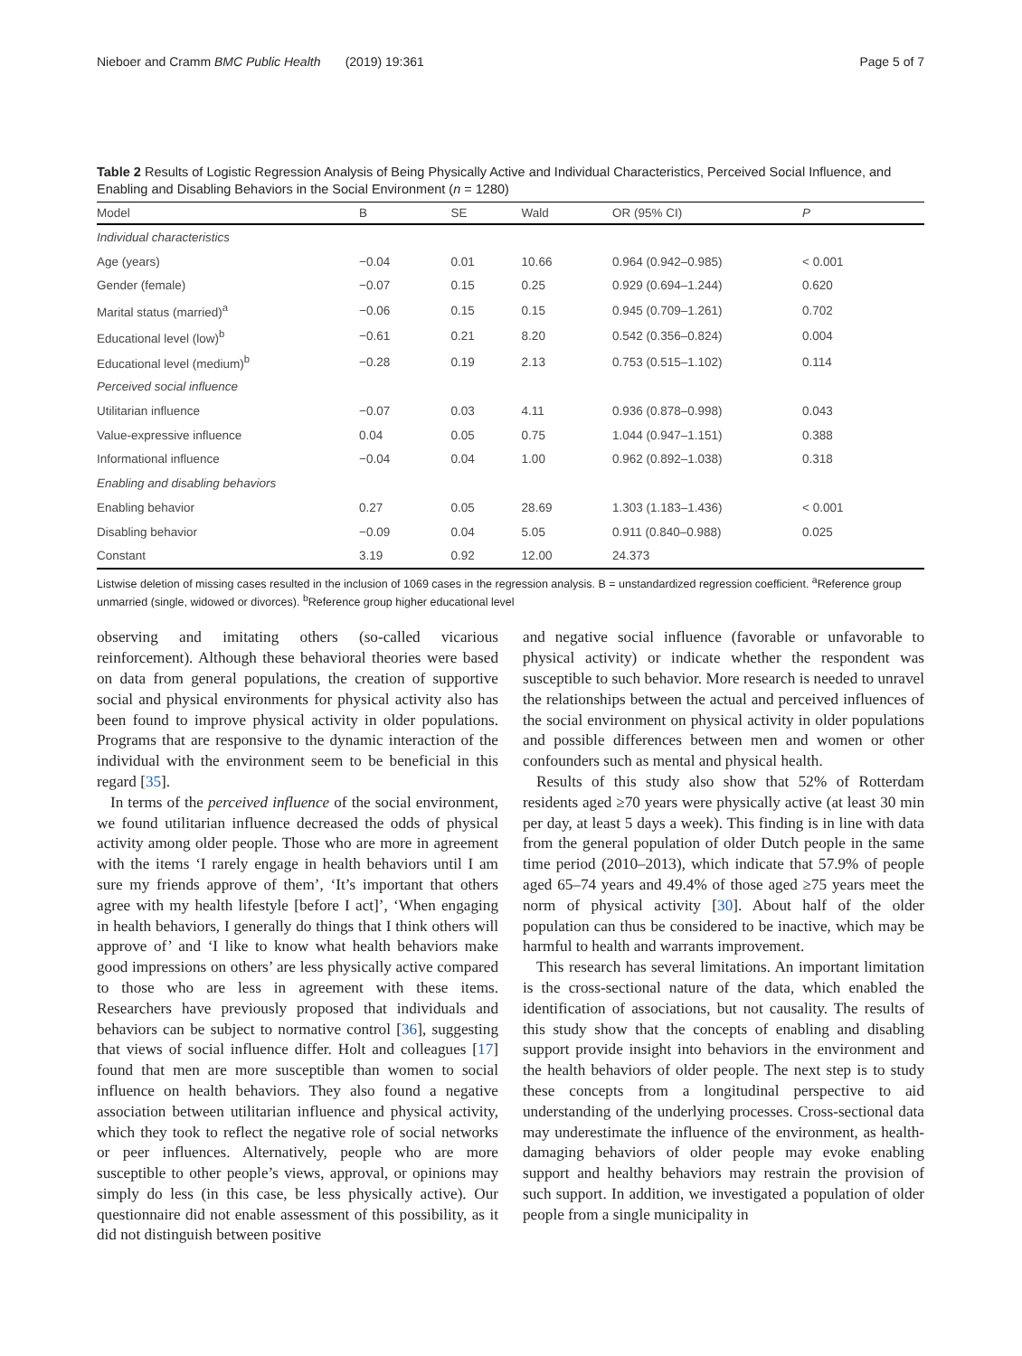Nieboer and Cramm BMC Public Health (2019) 19:361 Page 5 of 7
Table 2 Results of Logistic Regression Analysis of Being Physically Active and Individual Characteristics, Perceived Social Influence, and Enabling and Disabling Behaviors in the Social Environment (n = 1280)
| Model | B | SE | Wald | OR (95% CI) | P |
| --- | --- | --- | --- | --- | --- |
| Individual characteristics | | | | | |
| Age (years) | −0.04 | 0.01 | 10.66 | 0.964 (0.942–0.985) | < 0.001 |
| Gender (female) | −0.07 | 0.15 | 0.25 | 0.929 (0.694–1.244) | 0.620 |
| Marital status (married)<sup>a</sup> | −0.06 | 0.15 | 0.15 | 0.945 (0.709–1.261) | 0.702 |
| Educational level (low)<sup>b</sup> | −0.61 | 0.21 | 8.20 | 0.542 (0.356–0.824) | 0.004 |
| Educational level (medium)<sup>b</sup> | −0.28 | 0.19 | 2.13 | 0.753 (0.515–1.102) | 0.114 |
| Perceived social influence | | | | | |
| Utilitarian influence | −0.07 | 0.03 | 4.11 | 0.936 (0.878–0.998) | 0.043 |
| Value-expressive influence | 0.04 | 0.05 | 0.75 | 1.044 (0.947–1.151) | 0.388 |
| Informational influence | −0.04 | 0.04 | 1.00 | 0.962 (0.892–1.038) | 0.318 |
| Enabling and disabling behaviors | | | | | |
| Enabling behavior | 0.27 | 0.05 | 28.69 | 1.303 (1.183–1.436) | < 0.001 |
| Disabling behavior | −0.09 | 0.04 | 5.05 | 0.911 (0.840–0.988) | 0.025 |
| Constant | 3.19 | 0.92 | 12.00 | 24.373 | |
Listwise deletion of missing cases resulted in the inclusion of 1069 cases in the regression analysis. B = unstandardized regression coefficient. <sup>a</sup>Reference group unmarried (single, widowed or divorces). <sup>b</sup>Reference group higher educational level
observing and imitating others (so-called vicarious reinforcement). Although these behavioral theories were based on data from general populations, the creation of supportive social and physical environments for physical activity also has been found to improve physical activity in older populations. Programs that are responsive to the dynamic interaction of the individual with the environment seem to be beneficial in this regard [35].
In terms of the perceived influence of the social environment, we found utilitarian influence decreased the odds of physical activity among older people. Those who are more in agreement with the items ‘I rarely engage in health behaviors until I am sure my friends approve of them’, ‘It’s important that others agree with my health lifestyle [before I act]’, ‘When engaging in health behaviors, I generally do things that I think others will approve of’ and ‘I like to know what health behaviors make good impressions on others’ are less physically active compared to those who are less in agreement with these items. Researchers have previously proposed that individuals and behaviors can be subject to normative control [36], suggesting that views of social influence differ. Holt and colleagues [17] found that men are more susceptible than women to social influence on health behaviors. They also found a negative association between utilitarian influence and physical activity, which they took to reflect the negative role of social networks or peer influences. Alternatively, people who are more susceptible to other people’s views, approval, or opinions may simply do less (in this case, be less physically active). Our questionnaire did not enable assessment of this possibility, as it did not distinguish between positive
and negative social influence (favorable or unfavorable to physical activity) or indicate whether the respondent was susceptible to such behavior. More research is needed to unravel the relationships between the actual and perceived influences of the social environment on physical activity in older populations and possible differences between men and women or other confounders such as mental and physical health.
Results of this study also show that 52% of Rotterdam residents aged ≥70 years were physically active (at least 30 min per day, at least 5 days a week). This finding is in line with data from the general population of older Dutch people in the same time period (2010–2013), which indicate that 57.9% of people aged 65–74 years and 49.4% of those aged ≥75 years meet the norm of physical activity [30]. About half of the older population can thus be considered to be inactive, which may be harmful to health and warrants improvement.
This research has several limitations. An important limitation is the cross-sectional nature of the data, which enabled the identification of associations, but not causality. The results of this study show that the concepts of enabling and disabling support provide insight into behaviors in the environment and the health behaviors of older people. The next step is to study these concepts from a longitudinal perspective to aid understanding of the underlying processes. Cross-sectional data may underestimate the influence of the environment, as health-damaging behaviors of older people may evoke enabling support and healthy behaviors may restrain the provision of such support. In addition, we investigated a population of older people from a single municipality in